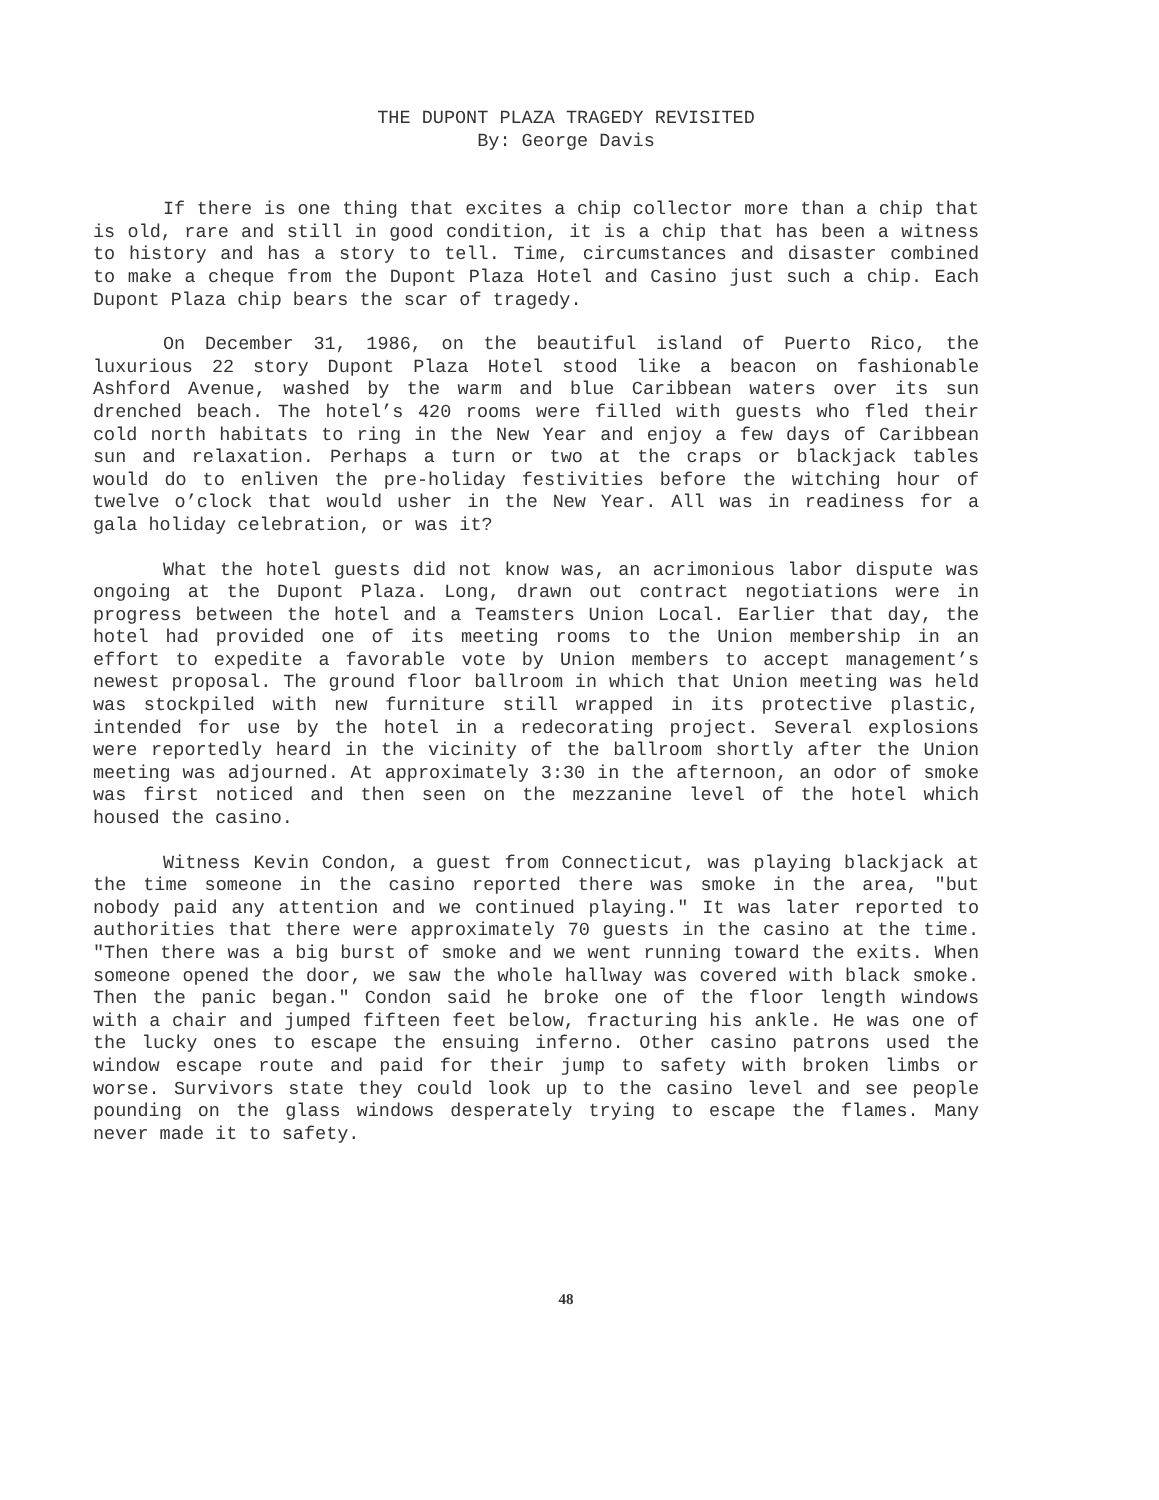THE DUPONT PLAZA TRAGEDY REVISITED
By: George Davis
If there is one thing that excites a chip collector more than a chip that is old, rare and still in good condition, it is a chip that has been a witness to history and has a story to tell. Time, circumstances and disaster combined to make a cheque from the Dupont Plaza Hotel and Casino just such a chip. Each Dupont Plaza chip bears the scar of tragedy.
On December 31, 1986, on the beautiful island of Puerto Rico, the luxurious 22 story Dupont Plaza Hotel stood like a beacon on fashionable Ashford Avenue, washed by the warm and blue Caribbean waters over its sun drenched beach. The hotel’s 420 rooms were filled with guests who fled their cold north habitats to ring in the New Year and enjoy a few days of Caribbean sun and relaxation. Perhaps a turn or two at the craps or blackjack tables would do to enliven the pre-holiday festivities before the witching hour of twelve o’clock that would usher in the New Year. All was in readiness for a gala holiday celebration, or was it?
What the hotel guests did not know was, an acrimonious labor dispute was ongoing at the Dupont Plaza. Long, drawn out contract negotiations were in progress between the hotel and a Teamsters Union Local. Earlier that day, the hotel had provided one of its meeting rooms to the Union membership in an effort to expedite a favorable vote by Union members to accept management’s newest proposal. The ground floor ballroom in which that Union meeting was held was stockpiled with new furniture still wrapped in its protective plastic, intended for use by the hotel in a redecorating project. Several explosions were reportedly heard in the vicinity of the ballroom shortly after the Union meeting was adjourned. At approximately 3:30 in the afternoon, an odor of smoke was first noticed and then seen on the mezzanine level of the hotel which housed the casino.
Witness Kevin Condon, a guest from Connecticut, was playing blackjack at the time someone in the casino reported there was smoke in the area, "but nobody paid any attention and we continued playing." It was later reported to authorities that there were approximately 70 guests in the casino at the time. "Then there was a big burst of smoke and we went running toward the exits. When someone opened the door, we saw the whole hallway was covered with black smoke. Then the panic began." Condon said he broke one of the floor length windows with a chair and jumped fifteen feet below, fracturing his ankle. He was one of the lucky ones to escape the ensuing inferno. Other casino patrons used the window escape route and paid for their jump to safety with broken limbs or worse. Survivors state they could look up to the casino level and see people pounding on the glass windows desperately trying to escape the flames. Many never made it to safety.
48